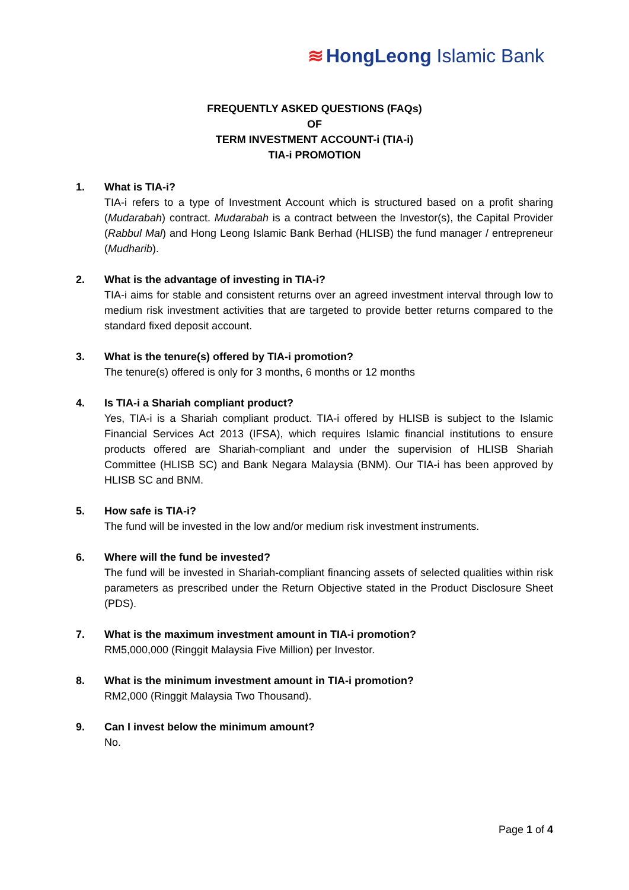≋ HongLeong Islamic Bank
FREQUENTLY ASKED QUESTIONS (FAQs)
OF
TERM INVESTMENT ACCOUNT-i (TIA-i)
TIA-i PROMOTION
1. What is TIA-i?
TIA-i refers to a type of Investment Account which is structured based on a profit sharing (Mudarabah) contract. Mudarabah is a contract between the Investor(s), the Capital Provider (Rabbul Mal) and Hong Leong Islamic Bank Berhad (HLISB) the fund manager / entrepreneur (Mudharib).
2. What is the advantage of investing in TIA-i?
TIA-i aims for stable and consistent returns over an agreed investment interval through low to medium risk investment activities that are targeted to provide better returns compared to the standard fixed deposit account.
3. What is the tenure(s) offered by TIA-i promotion?
The tenure(s) offered is only for 3 months, 6 months or 12 months
4. Is TIA-i a Shariah compliant product?
Yes, TIA-i is a Shariah compliant product. TIA-i offered by HLISB is subject to the Islamic Financial Services Act 2013 (IFSA), which requires Islamic financial institutions to ensure products offered are Shariah-compliant and under the supervision of HLISB Shariah Committee (HLISB SC) and Bank Negara Malaysia (BNM). Our TIA-i has been approved by HLISB SC and BNM.
5. How safe is TIA-i?
The fund will be invested in the low and/or medium risk investment instruments.
6. Where will the fund be invested?
The fund will be invested in Shariah-compliant financing assets of selected qualities within risk parameters as prescribed under the Return Objective stated in the Product Disclosure Sheet (PDS).
7. What is the maximum investment amount in TIA-i promotion?
RM5,000,000 (Ringgit Malaysia Five Million) per Investor.
8. What is the minimum investment amount in TIA-i promotion?
RM2,000 (Ringgit Malaysia Two Thousand).
9. Can I invest below the minimum amount?
No.
Page 1 of 4